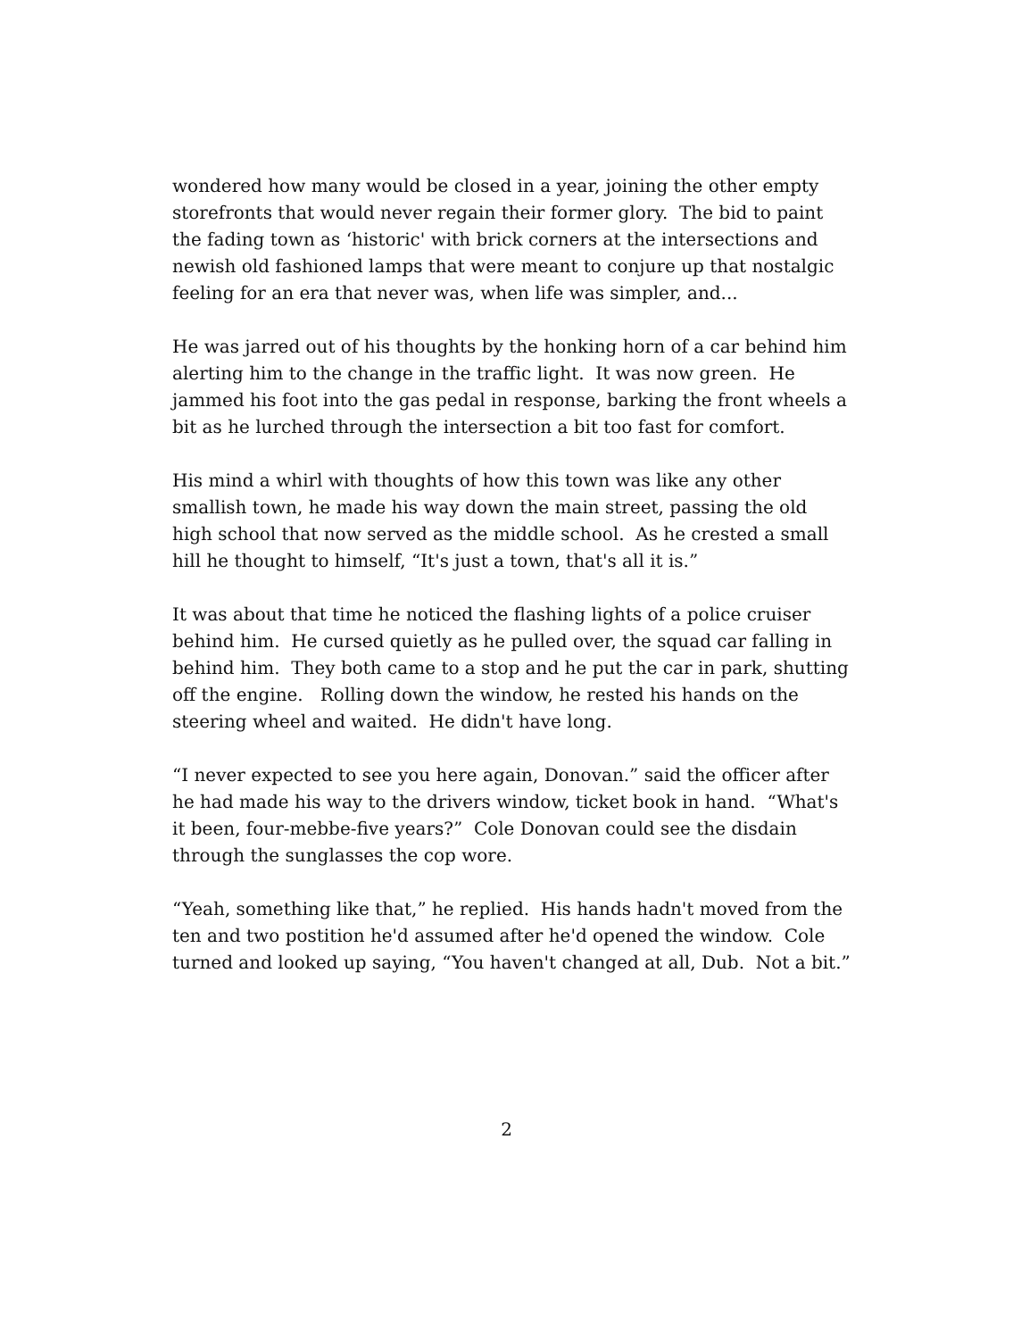wondered how many would be closed in a year, joining the other empty storefronts that would never regain their former glory. The bid to paint the fading town as ‘historic' with brick corners at the intersections and newish old fashioned lamps that were meant to conjure up that nostalgic feeling for an era that never was, when life was simpler, and...
He was jarred out of his thoughts by the honking horn of a car behind him alerting him to the change in the traffic light. It was now green. He jammed his foot into the gas pedal in response, barking the front wheels a bit as he lurched through the intersection a bit too fast for comfort.
His mind a whirl with thoughts of how this town was like any other smallish town, he made his way down the main street, passing the old high school that now served as the middle school. As he crested a small hill he thought to himself, “It's just a town, that's all it is.”
It was about that time he noticed the flashing lights of a police cruiser behind him. He cursed quietly as he pulled over, the squad car falling in behind him. They both came to a stop and he put the car in park, shutting off the engine. Rolling down the window, he rested his hands on the steering wheel and waited. He didn't have long.
“I never expected to see you here again, Donovan.” said the officer after he had made his way to the drivers window, ticket book in hand. “What's it been, four-mebbe-five years?” Cole Donovan could see the disdain through the sunglasses the cop wore.
“Yeah, something like that,” he replied. His hands hadn't moved from the ten and two postition he'd assumed after he'd opened the window. Cole turned and looked up saying, “You haven't changed at all, Dub. Not a bit.”
2